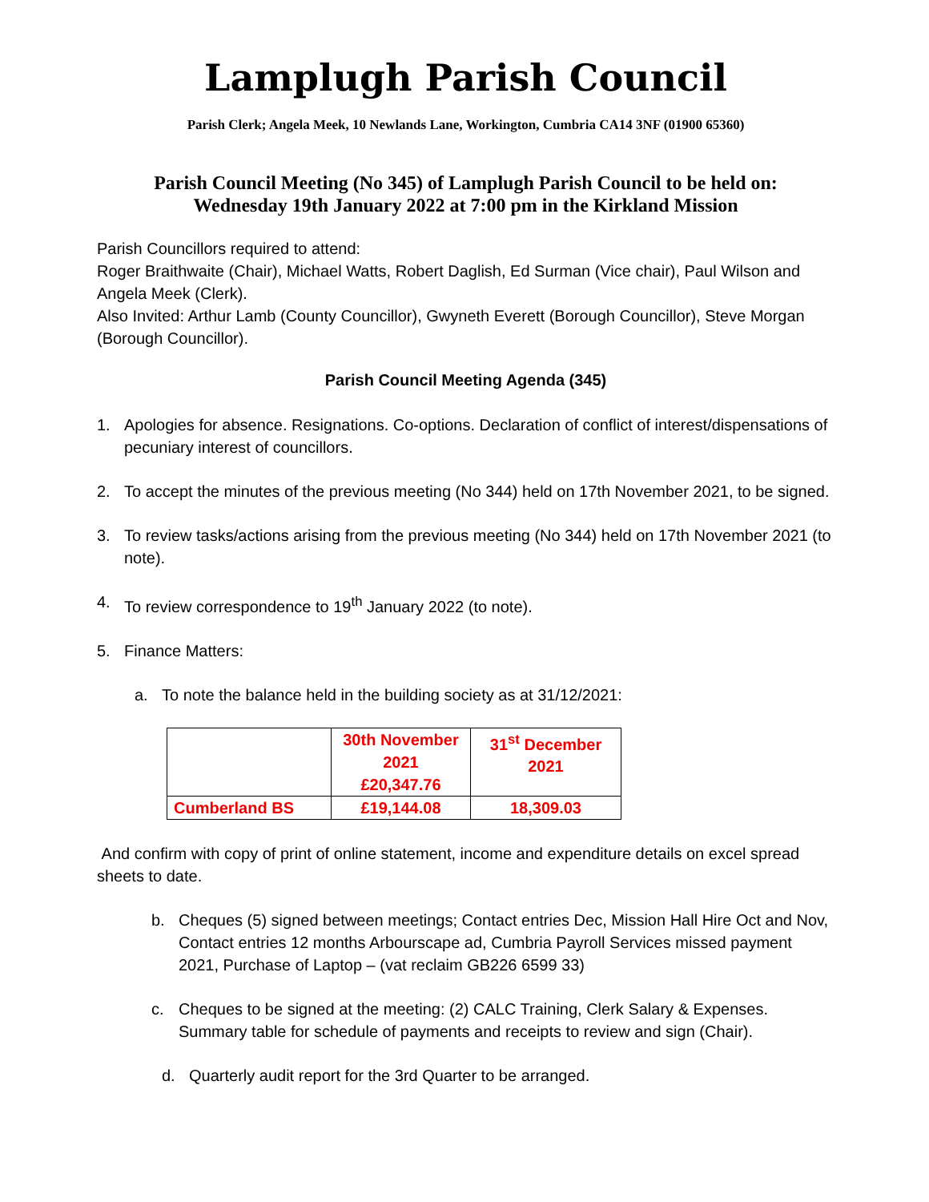Lamplugh Parish Council
Parish Clerk; Angela Meek, 10 Newlands Lane, Workington, Cumbria CA14 3NF (01900 65360)
Parish Council Meeting (No 345) of Lamplugh Parish Council to be held on:
Wednesday 19th January 2022 at 7:00 pm in the Kirkland Mission
Parish Councillors required to attend:
Roger Braithwaite (Chair), Michael Watts, Robert Daglish, Ed Surman (Vice chair), Paul Wilson and Angela Meek (Clerk).
Also Invited: Arthur Lamb (County Councillor), Gwyneth Everett (Borough Councillor), Steve Morgan (Borough Councillor).
Parish Council Meeting Agenda (345)
1. Apologies for absence. Resignations. Co-options. Declaration of conflict of interest/dispensations of pecuniary interest of councillors.
2. To accept the minutes of the previous meeting (No 344) held on 17th November 2021, to be signed.
3. To review tasks/actions arising from the previous meeting (No 344) held on 17th November 2021 (to note).
4. To review correspondence to 19<sup>th</sup> January 2022 (to note).
5. Finance Matters:
a. To note the balance held in the building society as at 31/12/2021:
| | 30th November 2021 £20,347.76 | 31<sup>st</sup> December 2021 |
| Cumberland BS | £19,144.08 | 18,309.03 |
And confirm with copy of print of online statement, income and expenditure details on excel spread sheets to date.
b. Cheques (5) signed between meetings; Contact entries Dec, Mission Hall Hire Oct and Nov, Contact entries 12 months Arbourscape ad, Cumbria Payroll Services missed payment 2021, Purchase of Laptop – (vat reclaim GB226 6599 33)
c. Cheques to be signed at the meeting: (2) CALC Training, Clerk Salary & Expenses. Summary table for schedule of payments and receipts to review and sign (Chair).
d. Quarterly audit report for the 3rd Quarter to be arranged.